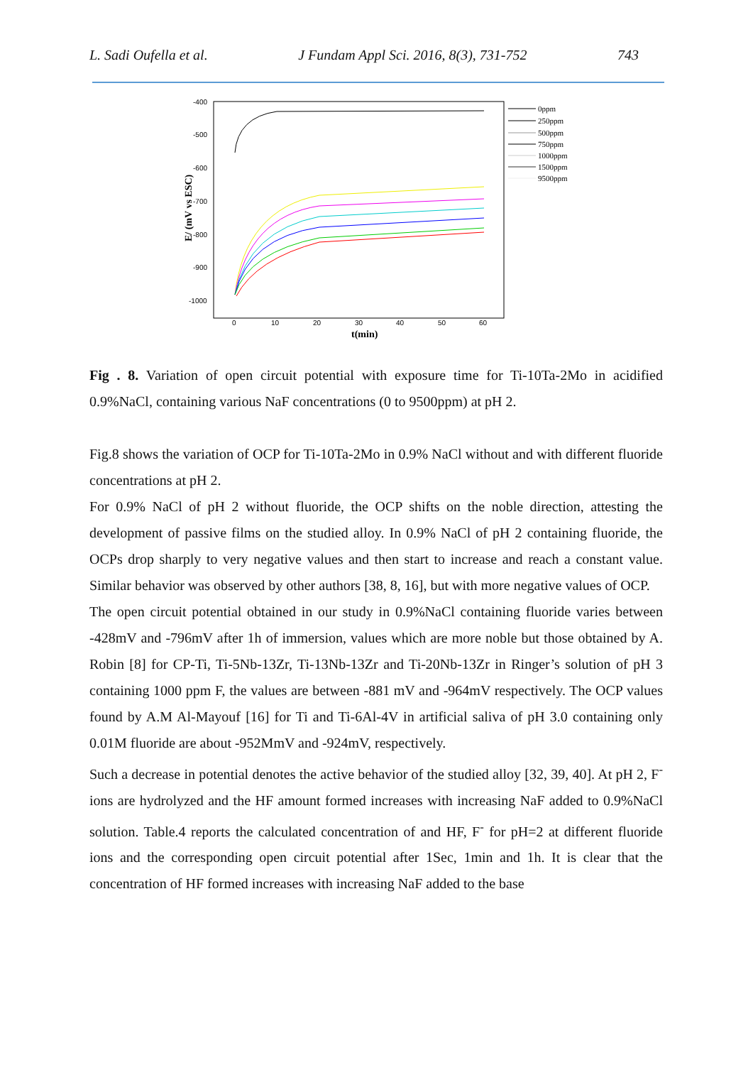L. Sadi Oufella et al. J Fundam Appl Sci. 2016, 8(3), 731-752 743
-400
-500
-600
-700
-800
-900
-1000
0
10
20
30
40
50
60
t(min)
E/ (mV vs ESC)
0ppm
250ppm
500ppm
750ppm
1000ppm
1500ppm
9500ppm
Fig . 8. Variation of open circuit potential with exposure time for Ti-10Ta-2Mo in acidified 0.9%NaCl, containing various NaF concentrations (0 to 9500ppm) at pH 2.
Fig.8 shows the variation of OCP for Ti-10Ta-2Mo in 0.9% NaCl without and with different fluoride concentrations at pH 2.
For 0.9% NaCl of pH 2 without fluoride, the OCP shifts on the noble direction, attesting the development of passive films on the studied alloy. In 0.9% NaCl of pH 2 containing fluoride, the OCPs drop sharply to very negative values and then start to increase and reach a constant value. Similar behavior was observed by other authors [38, 8, 16], but with more negative values of OCP.
The open circuit potential obtained in our study in 0.9%NaCl containing fluoride varies between -428mV and -796mV after 1h of immersion, values which are more noble but those obtained by A. Robin [8] for CP-Ti, Ti-5Nb-13Zr, Ti-13Nb-13Zr and Ti-20Nb-13Zr in Ringer’s solution of pH 3 containing 1000 ppm F, the values are between -881 mV and -964mV respectively. The OCP values found by A.M Al-Mayouf [16] for Ti and Ti-6Al-4V in artificial saliva of pH 3.0 containing only 0.01M fluoride are about -952MmV and -924mV, respectively.
Such a decrease in potential denotes the active behavior of the studied alloy [32, 39, 40]. At pH 2, F<sup>-</sup> ions are hydrolyzed and the HF amount formed increases with increasing NaF added to 0.9%NaCl solution. Table.4 reports the calculated concentration of and HF, F<sup>-</sup> for pH=2 at different fluoride ions and the corresponding open circuit potential after 1Sec, 1min and 1h. It is clear that the concentration of HF formed increases with increasing NaF added to the base